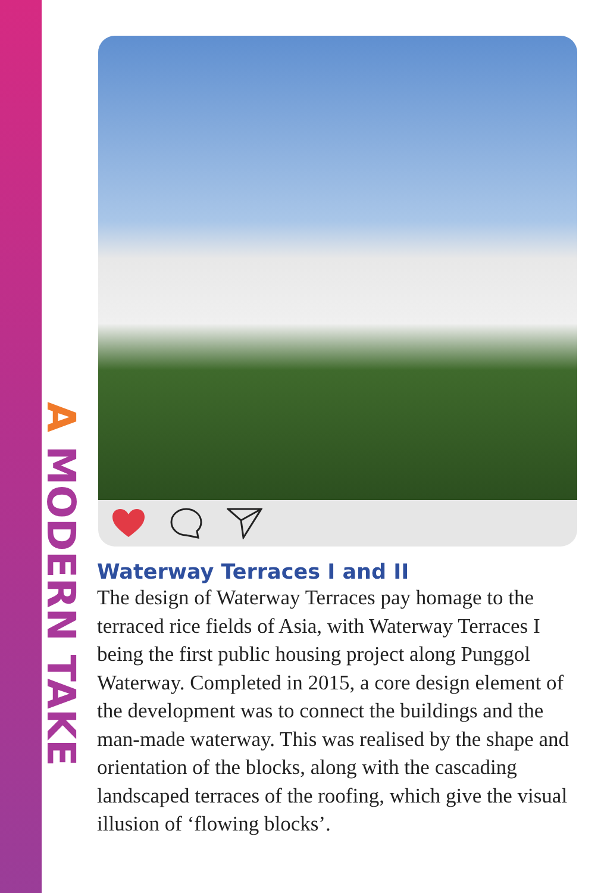A MODERN TAKE
Waterway Terraces I and II
The design of Waterway Terraces pay homage to the terraced rice fields of Asia, with Waterway Terraces I being the first public housing project along Punggol Waterway. Completed in 2015, a core design element of the development was to connect the buildings and the man-made waterway. This was realised by the shape and orientation of the blocks, along with the cascading landscaped terraces of the roofing, which give the visual illusion of ‘flowing blocks’.